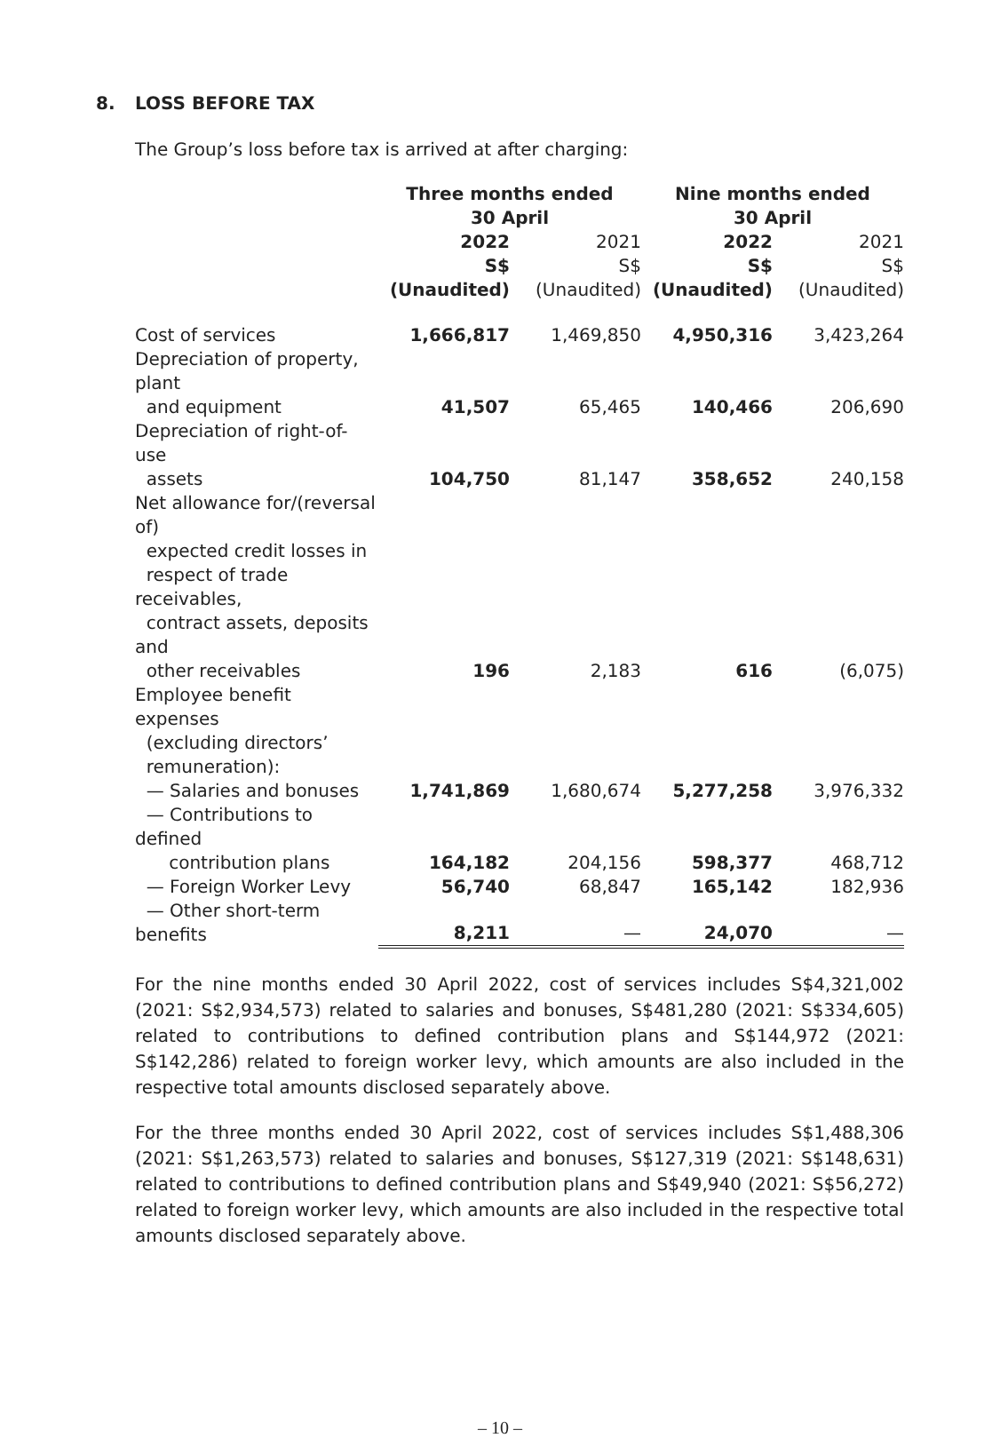8. LOSS BEFORE TAX
The Group’s loss before tax is arrived at after charging:
| | Three months ended 30 April | | Nine months ended 30 April | |
| --- | --- | --- | --- | --- |
| | 2022 S$ (Unaudited) | 2021 S$ (Unaudited) | 2022 S$ (Unaudited) | 2021 S$ (Unaudited) |
| Cost of services | 1,666,817 | 1,469,850 | 4,950,316 | 3,423,264 |
| Depreciation of property, plant and equipment | 41,507 | 65,465 | 140,466 | 206,690 |
| Depreciation of right-of-use assets | 104,750 | 81,147 | 358,652 | 240,158 |
| Net allowance for/(reversal of) expected credit losses in respect of trade receivables, contract assets, deposits and other receivables | 196 | 2,183 | 616 | (6,075) |
| Employee benefit expenses (excluding directors’ remuneration): | | | | |
| — Salaries and bonuses | 1,741,869 | 1,680,674 | 5,277,258 | 3,976,332 |
| — Contributions to defined contribution plans | 164,182 | 204,156 | 598,377 | 468,712 |
| — Foreign Worker Levy | 56,740 | 68,847 | 165,142 | 182,936 |
| — Other short-term benefits | 8,211 | — | 24,070 | — |
For the nine months ended 30 April 2022, cost of services includes S$4,321,002 (2021: S$2,934,573) related to salaries and bonuses, S$481,280 (2021: S$334,605) related to contributions to defined contribution plans and S$144,972 (2021: S$142,286) related to foreign worker levy, which amounts are also included in the respective total amounts disclosed separately above.
For the three months ended 30 April 2022, cost of services includes S$1,488,306 (2021: S$1,263,573) related to salaries and bonuses, S$127,319 (2021: S$148,631) related to contributions to defined contribution plans and S$49,940 (2021: S$56,272) related to foreign worker levy, which amounts are also included in the respective total amounts disclosed separately above.
– 10 –